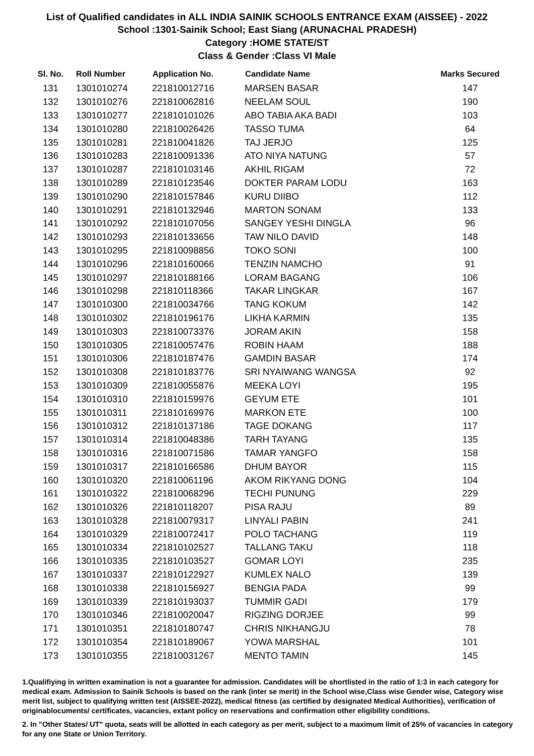List of Qualified candidates in ALL INDIA SAINIK SCHOOLS ENTRANCE EXAM (AISSEE) - 2022
School :1301-Sainik School; East Siang (ARUNACHAL PRADESH)
Category :HOME STATE/ST
Class & Gender :Class VI Male
| Sl. No. | Roll Number | Application No. | Candidate Name | Marks Secured |
| --- | --- | --- | --- | --- |
| 131 | 1301010274 | 221810012716 | MARSEN BASAR | 147 |
| 132 | 1301010276 | 221810062816 | NEELAM SOUL | 190 |
| 133 | 1301010277 | 221810101026 | ABO TABIA AKA BADI | 103 |
| 134 | 1301010280 | 221810026426 | TASSO TUMA | 64 |
| 135 | 1301010281 | 221810041826 | TAJ JERJO | 125 |
| 136 | 1301010283 | 221810091336 | ATO NIYA NATUNG | 57 |
| 137 | 1301010287 | 221810103146 | AKHIL RIGAM | 72 |
| 138 | 1301010289 | 221810123546 | DOKTER PARAM LODU | 163 |
| 139 | 1301010290 | 221810157846 | KURU DIIBO | 112 |
| 140 | 1301010291 | 221810132946 | MARTON SONAM | 133 |
| 141 | 1301010292 | 221810107056 | SANGEY YESHI DINGLA | 96 |
| 142 | 1301010293 | 221810133656 | TAW NILO DAVID | 148 |
| 143 | 1301010295 | 221810098856 | TOKO SONI | 100 |
| 144 | 1301010296 | 221810160066 | TENZIN NAMCHO | 91 |
| 145 | 1301010297 | 221810188166 | LORAM BAGANG | 106 |
| 146 | 1301010298 | 221810118366 | TAKAR LINGKAR | 167 |
| 147 | 1301010300 | 221810034766 | TANG KOKUM | 142 |
| 148 | 1301010302 | 221810196176 | LIKHA KARMIN | 135 |
| 149 | 1301010303 | 221810073376 | JORAM AKIN | 158 |
| 150 | 1301010305 | 221810057476 | ROBIN HAAM | 188 |
| 151 | 1301010306 | 221810187476 | GAMDIN BASAR | 174 |
| 152 | 1301010308 | 221810183776 | SRI NYAIWANG WANGSA | 92 |
| 153 | 1301010309 | 221810055876 | MEEKA LOYI | 195 |
| 154 | 1301010310 | 221810159976 | GEYUM ETE | 101 |
| 155 | 1301010311 | 221810169976 | MARKON ETE | 100 |
| 156 | 1301010312 | 221810137186 | TAGE DOKANG | 117 |
| 157 | 1301010314 | 221810048386 | TARH TAYANG | 135 |
| 158 | 1301010316 | 221810071586 | TAMAR YANGFO | 158 |
| 159 | 1301010317 | 221810166586 | DHUM BAYOR | 115 |
| 160 | 1301010320 | 221810061196 | AKOM RIKYANG DONG | 104 |
| 161 | 1301010322 | 221810068296 | TECHI PUNUNG | 229 |
| 162 | 1301010326 | 221810118207 | PISA RAJU | 89 |
| 163 | 1301010328 | 221810079317 | LINYALI PABIN | 241 |
| 164 | 1301010329 | 221810072417 | POLO TACHANG | 119 |
| 165 | 1301010334 | 221810102527 | TALLANG TAKU | 118 |
| 166 | 1301010335 | 221810103527 | GOMAR LOYI | 235 |
| 167 | 1301010337 | 221810122927 | KUMLEX NALO | 139 |
| 168 | 1301010338 | 221810156927 | BENGIA PADA | 99 |
| 169 | 1301010339 | 221810193037 | TUMMIR GADI | 179 |
| 170 | 1301010346 | 221810020047 | RIGZING DORJEE | 99 |
| 171 | 1301010351 | 221810180747 | CHRIS NIKHANGJU | 78 |
| 172 | 1301010354 | 221810189067 | YOWA MARSHAL | 101 |
| 173 | 1301010355 | 221810031267 | MENTO TAMIN | 145 |
1.Qualifiying in written examination is not a guarantee for admission. Candidates will be shortlisted in the ratio of 1:3 in each category for medical exam. Admission to Sainik Schools is based on the rank (inter se merit) in the School wise,Class wise Gender wise, Category wise merit list, subject to qualifying written test (AISSEE-2022), medical fitness (as certified by designated Medical Authorities), verification of originablocuments/ certificates, vacancies, extant policy on reservations and confirmation other eligibility conditions.
2. In "Other States/ UT" quota, seats will be allotted in each category as per merit, subject to a maximum limit of 25% of vacancies in category for any one State or Union Territory.